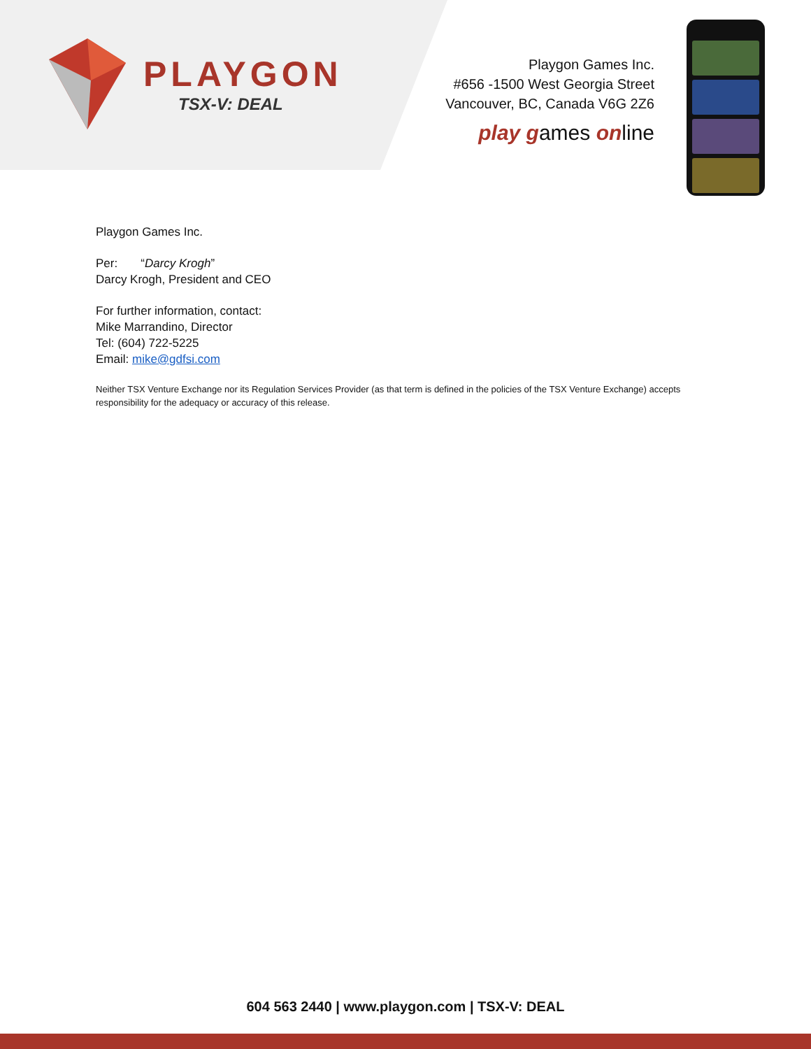PLAYGON
TSX-V: DEAL
Playgon Games Inc.
#656 -1500 West Georgia Street
Vancouver, BC, Canada V6G 2Z6
play games online
Playgon Games Inc.
Per: “Darcy Krogh”
Darcy Krogh, President and CEO
For further information, contact:
Mike Marrandino, Director
Tel: (604) 722-5225
Email: mike@gdfsi.com
Neither TSX Venture Exchange nor its Regulation Services Provider (as that term is defined in the policies of the TSX Venture Exchange) accepts responsibility for the adequacy or accuracy of this release.
604 563 2440 | www.playgon.com | TSX-V: DEAL